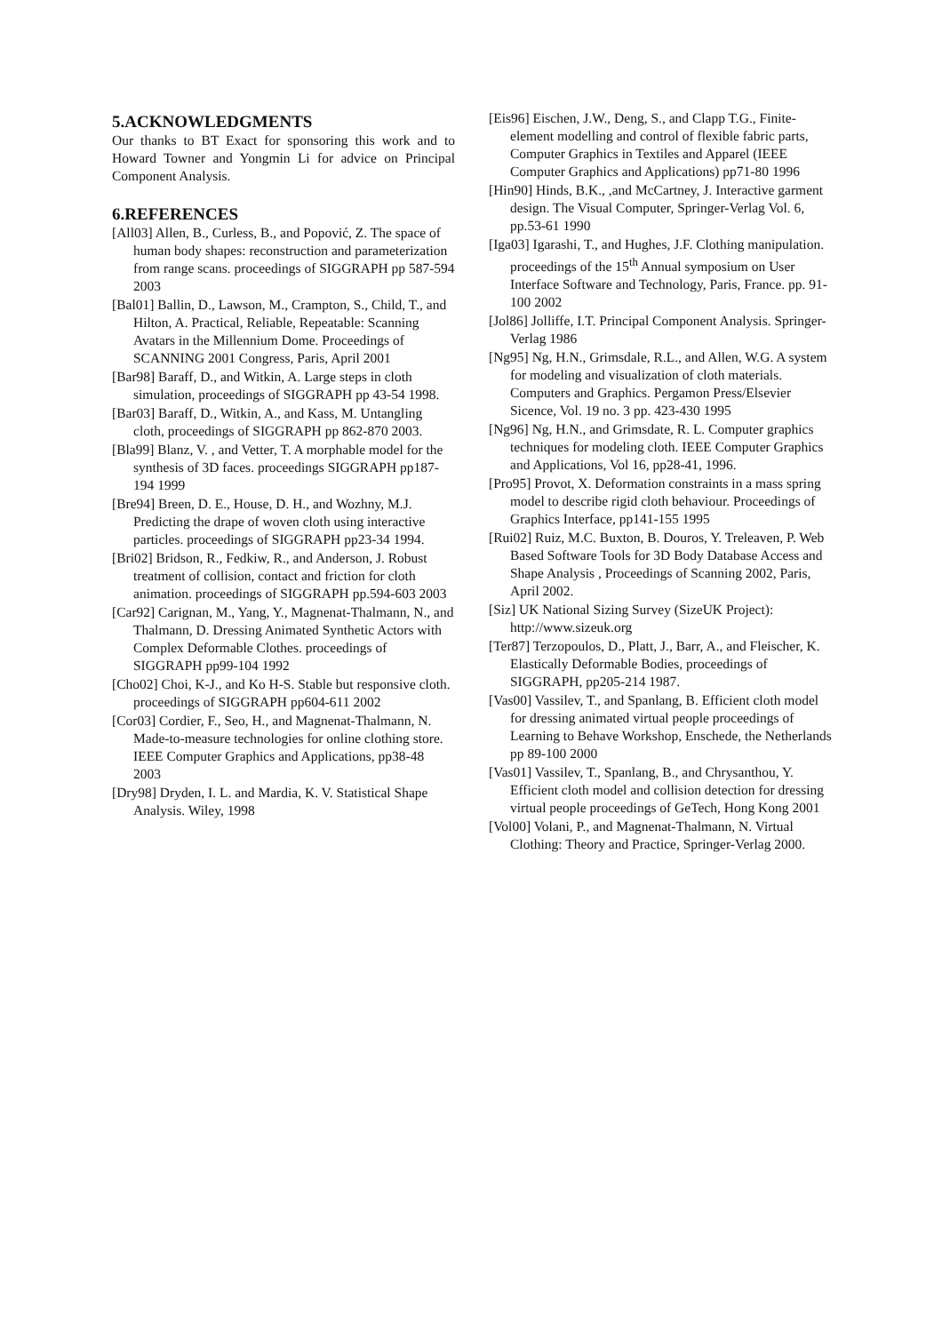5.ACKNOWLEDGMENTS
Our thanks to BT Exact for sponsoring this work and to Howard Towner and Yongmin Li for advice on Principal Component Analysis.
6.REFERENCES
[All03] Allen, B., Curless, B., and Popović, Z. The space of human body shapes: reconstruction and parameterization from range scans. proceedings of SIGGRAPH pp 587-594 2003
[Bal01] Ballin, D., Lawson, M., Crampton, S., Child, T., and Hilton, A. Practical, Reliable, Repeatable: Scanning Avatars in the Millennium Dome. Proceedings of SCANNING 2001 Congress, Paris, April 2001
[Bar98] Baraff, D., and Witkin, A. Large steps in cloth simulation, proceedings of SIGGRAPH pp 43-54 1998.
[Bar03] Baraff, D., Witkin, A., and Kass, M. Untangling cloth, proceedings of SIGGRAPH pp 862-870 2003.
[Bla99] Blanz, V. , and Vetter, T. A morphable model for the synthesis of 3D faces. proceedings SIGGRAPH pp187-194 1999
[Bre94] Breen, D. E., House, D. H., and Wozhny, M.J. Predicting the drape of woven cloth using interactive particles. proceedings of SIGGRAPH pp23-34 1994.
[Bri02] Bridson, R., Fedkiw, R., and Anderson, J. Robust treatment of collision, contact and friction for cloth animation. proceedings of SIGGRAPH pp.594-603 2003
[Car92] Carignan, M., Yang, Y., Magnenat-Thalmann, N., and Thalmann, D. Dressing Animated Synthetic Actors with Complex Deformable Clothes. proceedings of SIGGRAPH pp99-104 1992
[Cho02] Choi, K-J., and Ko H-S. Stable but responsive cloth. proceedings of SIGGRAPH pp604-611 2002
[Cor03] Cordier, F., Seo, H., and Magnenat-Thalmann, N. Made-to-measure technologies for online clothing store. IEEE Computer Graphics and Applications, pp38-48 2003
[Dry98] Dryden, I. L. and Mardia, K. V. Statistical Shape Analysis. Wiley, 1998
[Eis96] Eischen, J.W., Deng, S., and Clapp T.G., Finite-element modelling and control of flexible fabric parts, Computer Graphics in Textiles and Apparel (IEEE Computer Graphics and Applications) pp71-80 1996
[Hin90] Hinds, B.K., ,and McCartney, J. Interactive garment design. The Visual Computer, Springer-Verlag Vol. 6, pp.53-61 1990
[Iga03] Igarashi, T., and Hughes, J.F. Clothing manipulation. proceedings of the 15<sup>th</sup> Annual symposium on User Interface Software and Technology, Paris, France. pp. 91-100 2002
[Jol86] Jolliffe, I.T. Principal Component Analysis. Springer-Verlag 1986
[Ng95] Ng, H.N., Grimsdale, R.L., and Allen, W.G. A system for modeling and visualization of cloth materials. Computers and Graphics. Pergamon Press/Elsevier Sicence, Vol. 19 no. 3 pp. 423-430 1995
[Ng96] Ng, H.N., and Grimsdate, R. L. Computer graphics techniques for modeling cloth. IEEE Computer Graphics and Applications, Vol 16, pp28-41, 1996.
[Pro95] Provot, X. Deformation constraints in a mass spring model to describe rigid cloth behaviour. Proceedings of Graphics Interface, pp141-155 1995
[Rui02] Ruiz, M.C. Buxton, B. Douros, Y. Treleaven, P. Web Based Software Tools for 3D Body Database Access and Shape Analysis , Proceedings of Scanning 2002, Paris, April 2002.
[Siz] UK National Sizing Survey (SizeUK Project): http://www.sizeuk.org
[Ter87] Terzopoulos, D., Platt, J., Barr, A., and Fleischer, K. Elastically Deformable Bodies, proceedings of SIGGRAPH, pp205-214 1987.
[Vas00] Vassilev, T., and Spanlang, B. Efficient cloth model for dressing animated virtual people proceedings of Learning to Behave Workshop, Enschede, the Netherlands pp 89-100 2000
[Vas01] Vassilev, T., Spanlang, B., and Chrysanthou, Y. Efficient cloth model and collision detection for dressing virtual people proceedings of GeTech, Hong Kong 2001
[Vol00] Volani, P., and Magnenat-Thalmann, N. Virtual Clothing: Theory and Practice, Springer-Verlag 2000.